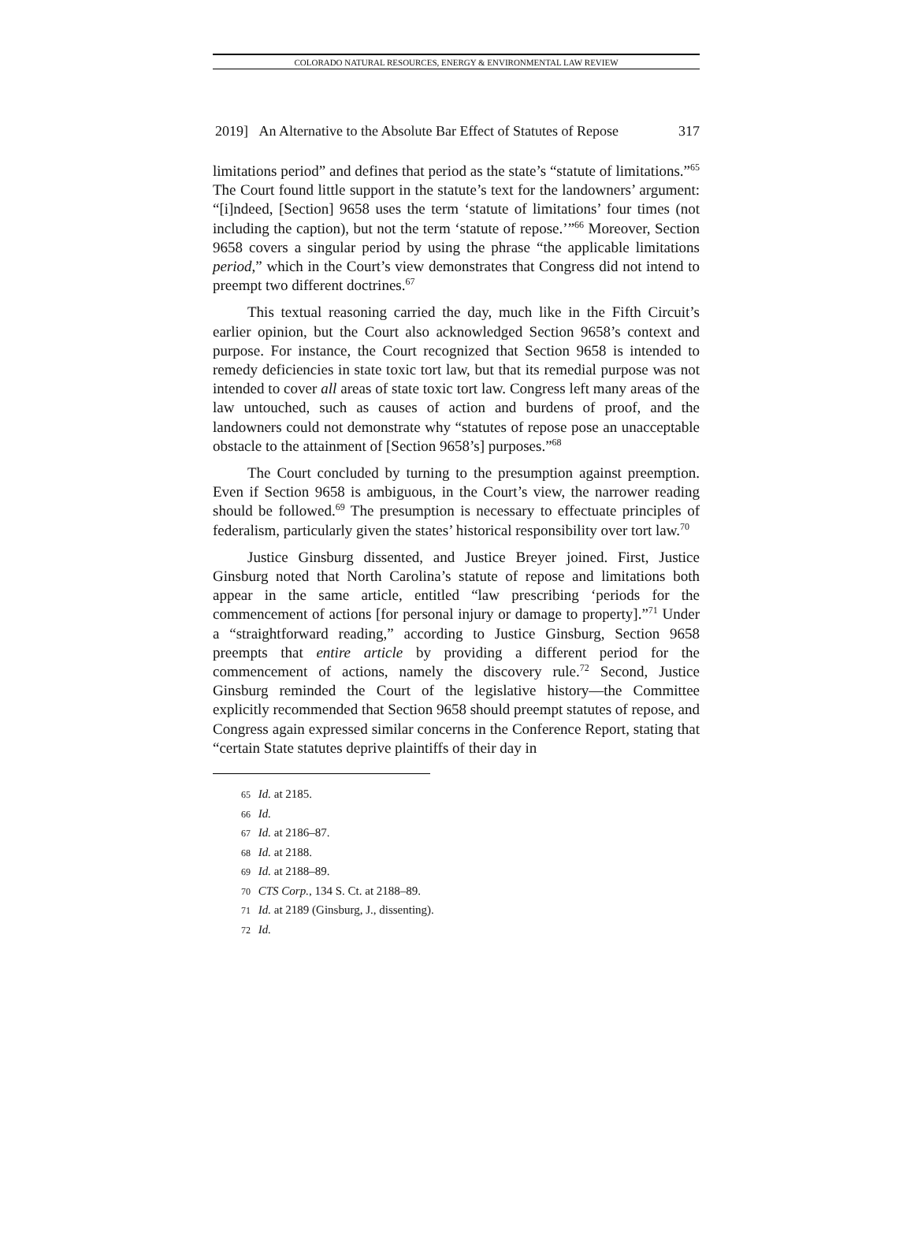COLORADO NATURAL RESOURCES, ENERGY & ENVIRONMENTAL LAW REVIEW
2019] An Alternative to the Absolute Bar Effect of Statutes of Repose 317
limitations period” and defines that period as the state’s “statute of limitations.”<sup>65</sup> The Court found little support in the statute’s text for the landowners’ argument: “[i]ndeed, [Section] 9658 uses the term ‘statute of limitations’ four times (not including the caption), but not the term ‘statute of repose.’”<sup>66</sup> Moreover, Section 9658 covers a singular period by using the phrase “the applicable limitations period,” which in the Court’s view demonstrates that Congress did not intend to preempt two different doctrines.<sup>67</sup>
This textual reasoning carried the day, much like in the Fifth Circuit’s earlier opinion, but the Court also acknowledged Section 9658’s context and purpose. For instance, the Court recognized that Section 9658 is intended to remedy deficiencies in state toxic tort law, but that its remedial purpose was not intended to cover all areas of state toxic tort law. Congress left many areas of the law untouched, such as causes of action and burdens of proof, and the landowners could not demonstrate why “statutes of repose pose an unacceptable obstacle to the attainment of [Section 9658’s] purposes.”<sup>68</sup>
The Court concluded by turning to the presumption against preemption. Even if Section 9658 is ambiguous, in the Court’s view, the narrower reading should be followed.<sup>69</sup> The presumption is necessary to effectuate principles of federalism, particularly given the states’ historical responsibility over tort law.<sup>70</sup>
Justice Ginsburg dissented, and Justice Breyer joined. First, Justice Ginsburg noted that North Carolina’s statute of repose and limitations both appear in the same article, entitled “law prescribing ‘periods for the commencement of actions [for personal injury or damage to property].”<sup>71</sup> Under a “straightforward reading,” according to Justice Ginsburg, Section 9658 preempts that entire article by providing a different period for the commencement of actions, namely the discovery rule.<sup>72</sup> Second, Justice Ginsburg reminded the Court of the legislative history—the Committee explicitly recommended that Section 9658 should preempt statutes of repose, and Congress again expressed similar concerns in the Conference Report, stating that “certain State statutes deprive plaintiffs of their day in
65 Id. at 2185.
66 Id.
67 Id. at 2186–87.
68 Id. at 2188.
69 Id. at 2188–89.
70 CTS Corp., 134 S. Ct. at 2188–89.
71 Id. at 2189 (Ginsburg, J., dissenting).
72 Id.